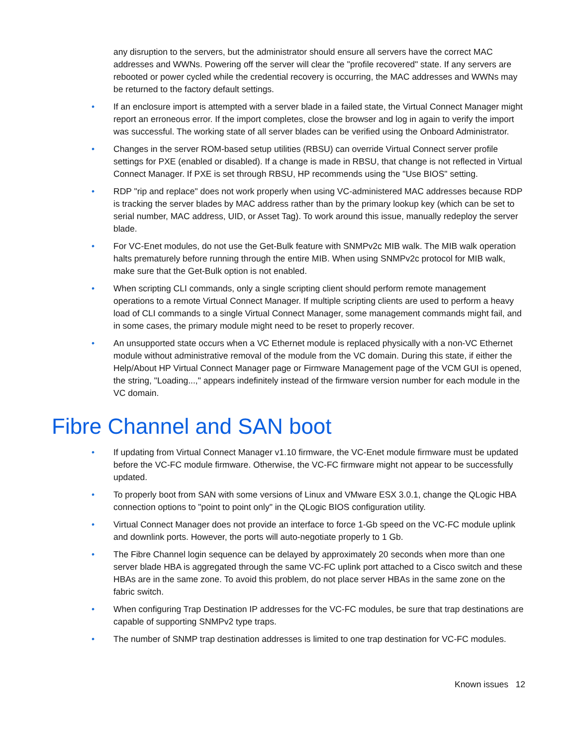any disruption to the servers, but the administrator should ensure all servers have the correct MAC addresses and WWNs. Powering off the server will clear the "profile recovered" state. If any servers are rebooted or power cycled while the credential recovery is occurring, the MAC addresses and WWNs may be returned to the factory default settings.
• If an enclosure import is attempted with a server blade in a failed state, the Virtual Connect Manager might report an erroneous error. If the import completes, close the browser and log in again to verify the import was successful. The working state of all server blades can be verified using the Onboard Administrator.
• Changes in the server ROM-based setup utilities (RBSU) can override Virtual Connect server profile settings for PXE (enabled or disabled). If a change is made in RBSU, that change is not reflected in Virtual Connect Manager. If PXE is set through RBSU, HP recommends using the "Use BIOS" setting.
• RDP "rip and replace" does not work properly when using VC-administered MAC addresses because RDP is tracking the server blades by MAC address rather than by the primary lookup key (which can be set to serial number, MAC address, UID, or Asset Tag). To work around this issue, manually redeploy the server blade.
• For VC-Enet modules, do not use the Get-Bulk feature with SNMPv2c MIB walk. The MIB walk operation halts prematurely before running through the entire MIB. When using SNMPv2c protocol for MIB walk, make sure that the Get-Bulk option is not enabled.
• When scripting CLI commands, only a single scripting client should perform remote management operations to a remote Virtual Connect Manager. If multiple scripting clients are used to perform a heavy load of CLI commands to a single Virtual Connect Manager, some management commands might fail, and in some cases, the primary module might need to be reset to properly recover.
• An unsupported state occurs when a VC Ethernet module is replaced physically with a non-VC Ethernet module without administrative removal of the module from the VC domain. During this state, if either the Help/About HP Virtual Connect Manager page or Firmware Management page of the VCM GUI is opened, the string, "Loading...," appears indefinitely instead of the firmware version number for each module in the VC domain.
Fibre Channel and SAN boot
• If updating from Virtual Connect Manager v1.10 firmware, the VC-Enet module firmware must be updated before the VC-FC module firmware. Otherwise, the VC-FC firmware might not appear to be successfully updated.
• To properly boot from SAN with some versions of Linux and VMware ESX 3.0.1, change the QLogic HBA connection options to "point to point only" in the QLogic BIOS configuration utility.
• Virtual Connect Manager does not provide an interface to force 1-Gb speed on the VC-FC module uplink and downlink ports. However, the ports will auto-negotiate properly to 1 Gb.
• The Fibre Channel login sequence can be delayed by approximately 20 seconds when more than one server blade HBA is aggregated through the same VC-FC uplink port attached to a Cisco switch and these HBAs are in the same zone. To avoid this problem, do not place server HBAs in the same zone on the fabric switch.
• When configuring Trap Destination IP addresses for the VC-FC modules, be sure that trap destinations are capable of supporting SNMPv2 type traps.
• The number of SNMP trap destination addresses is limited to one trap destination for VC-FC modules.
Known issues 12